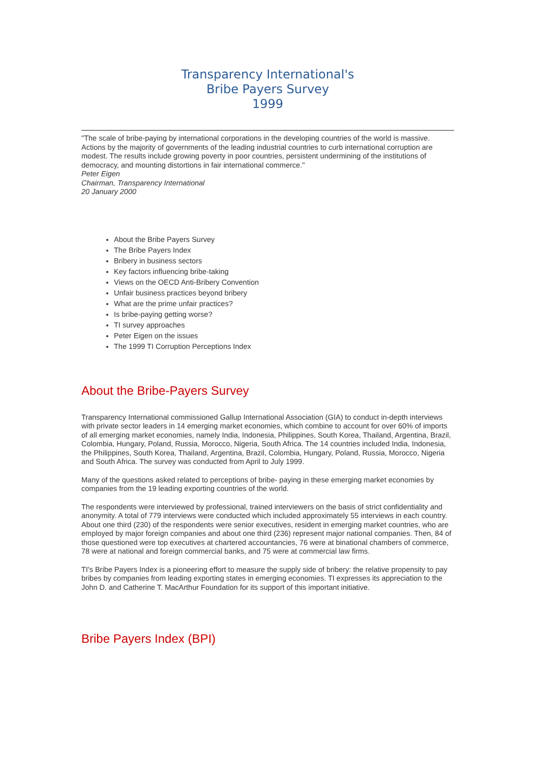Transparency International's
Bribe Payers Survey
1999
"The scale of bribe-paying by international corporations in the developing countries of the world is massive. Actions by the majority of governments of the leading industrial countries to curb international corruption are modest. The results include growing poverty in poor countries, persistent undermining of the institutions of democracy, and mounting distortions in fair international commerce."
Peter Eigen
Chairman, Transparency International
20 January 2000
About the Bribe Payers Survey
The Bribe Payers Index
Bribery in business sectors
Key factors influencing bribe-taking
Views on the OECD Anti-Bribery Convention
Unfair business practices beyond bribery
What are the prime unfair practices?
Is bribe-paying getting worse?
TI survey approaches
Peter Eigen on the issues
The 1999 TI Corruption Perceptions Index
About the Bribe-Payers Survey
Transparency International commissioned Gallup International Association (GIA) to conduct in-depth interviews with private sector leaders in 14 emerging market economies, which combine to account for over 60% of imports of all emerging market economies, namely India, Indonesia, Philippines, South Korea, Thailand, Argentina, Brazil, Colombia, Hungary, Poland, Russia, Morocco, Nigeria, South Africa. The 14 countries included India, Indonesia, the Philippines, South Korea, Thailand, Argentina, Brazil, Colombia, Hungary, Poland, Russia, Morocco, Nigeria and South Africa. The survey was conducted from April to July 1999.
Many of the questions asked related to perceptions of bribe- paying in these emerging market economies by companies from the 19 leading exporting countries of the world.
The respondents were interviewed by professional, trained interviewers on the basis of strict confidentiality and anonymity. A total of 779 interviews were conducted which included approximately 55 interviews in each country. About one third (230) of the respondents were senior executives, resident in emerging market countries, who are employed by major foreign companies and about one third (236) represent major national companies. Then, 84 of those questioned were top executives at chartered accountancies, 76 were at binational chambers of commerce, 78 were at national and foreign commercial banks, and 75 were at commercial law firms.
TI's Bribe Payers Index is a pioneering effort to measure the supply side of bribery: the relative propensity to pay bribes by companies from leading exporting states in emerging economies. TI expresses its appreciation to the John D. and Catherine T. MacArthur Foundation for its support of this important initiative.
Bribe Payers Index (BPI)